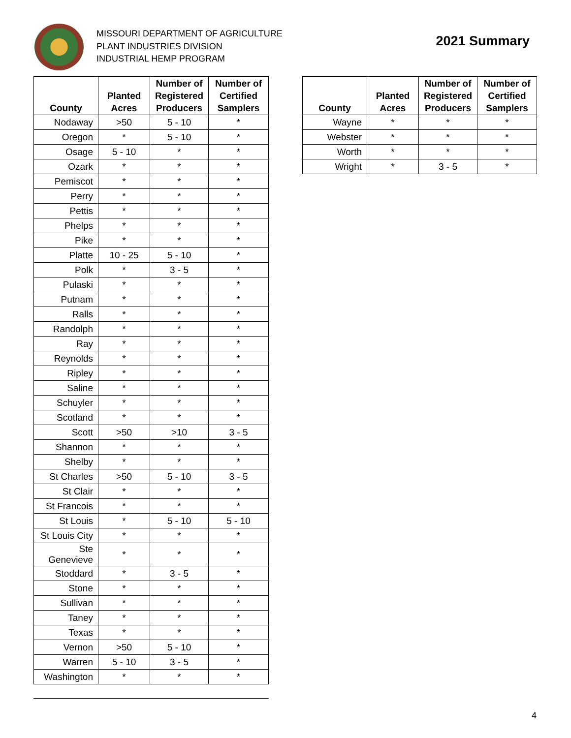MISSOURI DEPARTMENT OF AGRICULTURE
PLANT INDUSTRIES DIVISION
INDUSTRIAL HEMP PROGRAM
2021 Summary
| County | Planted Acres | Number of Registered Producers | Number of Certified Samplers |
| --- | --- | --- | --- |
| Nodaway | >50 | 5 - 10 | * |
| Oregon | * | 5 - 10 | * |
| Osage | 5 - 10 | * | * |
| Ozark | * | * | * |
| Pemiscot | * | * | * |
| Perry | * | * | * |
| Pettis | * | * | * |
| Phelps | * | * | * |
| Pike | * | * | * |
| Platte | 10 - 25 | 5 - 10 | * |
| Polk | * | 3 - 5 | * |
| Pulaski | * | * | * |
| Putnam | * | * | * |
| Ralls | * | * | * |
| Randolph | * | * | * |
| Ray | * | * | * |
| Reynolds | * | * | * |
| Ripley | * | * | * |
| Saline | * | * | * |
| Schuyler | * | * | * |
| Scotland | * | * | * |
| Scott | >50 | >10 | 3 - 5 |
| Shannon | * | * | * |
| Shelby | * | * | * |
| St Charles | >50 | 5 - 10 | 3 - 5 |
| St Clair | * | * | * |
| St Francois | * | * | * |
| St Louis | * | 5 - 10 | 5 - 10 |
| St Louis City | * | * | * |
| Ste Genevieve | * | * | * |
| Stoddard | * | 3 - 5 | * |
| Stone | * | * | * |
| Sullivan | * | * | * |
| Taney | * | * | * |
| Texas | * | * | * |
| Vernon | >50 | 5 - 10 | * |
| Warren | 5 - 10 | 3 - 5 | * |
| Washington | * | * | * |
| County | Planted Acres | Number of Registered Producers | Number of Certified Samplers |
| --- | --- | --- | --- |
| Wayne | * | * | * |
| Webster | * | * | * |
| Worth | * | * | * |
| Wright | * | 3 - 5 | * |
4